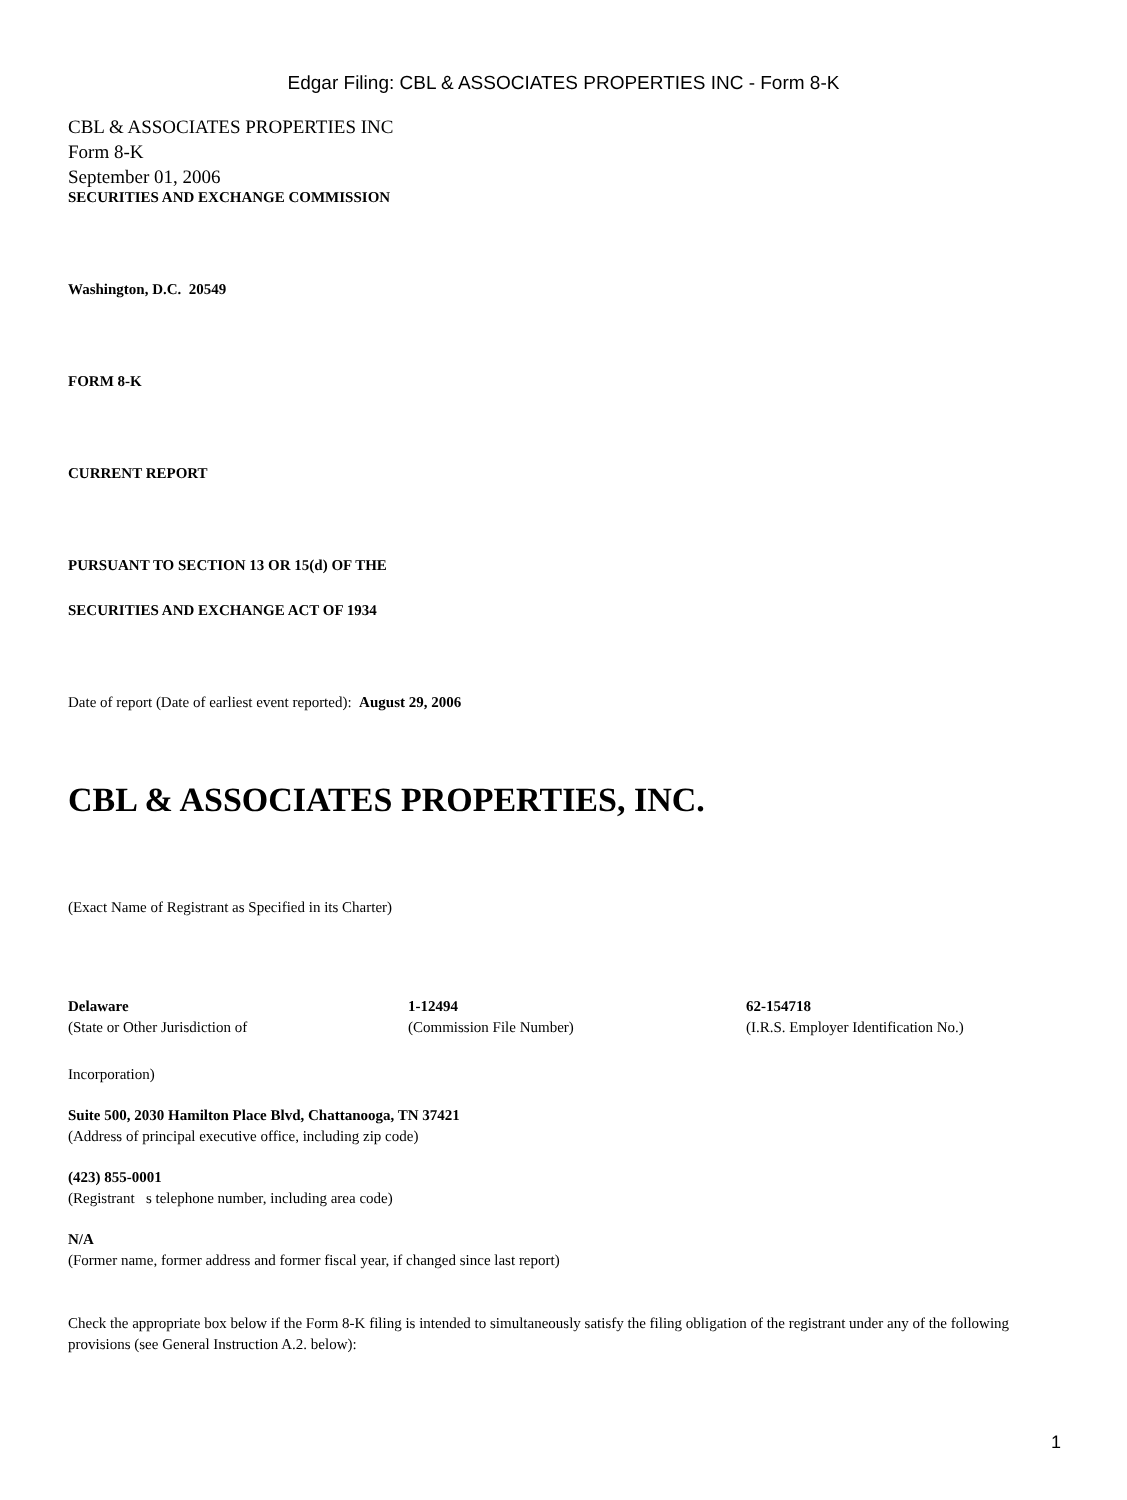Edgar Filing: CBL & ASSOCIATES PROPERTIES INC - Form 8-K
CBL & ASSOCIATES PROPERTIES INC
Form 8-K
September 01, 2006
SECURITIES AND EXCHANGE COMMISSION
Washington, D.C. 20549
FORM 8-K
CURRENT REPORT
PURSUANT TO SECTION 13 OR 15(d) OF THE
SECURITIES AND EXCHANGE ACT OF 1934
Date of report (Date of earliest event reported): August 29, 2006
CBL & ASSOCIATES PROPERTIES, INC.
(Exact Name of Registrant as Specified in its Charter)
Delaware
(State or Other Jurisdiction of
1-12494
(Commission File Number)
62-154718
(I.R.S. Employer Identification No.)
Incorporation)
Suite 500, 2030 Hamilton Place Blvd, Chattanooga, TN 37421
(Address of principal executive office, including zip code)
(423) 855-0001
(Registrant s telephone number, including area code)
N/A
(Former name, former address and former fiscal year, if changed since last report)
Check the appropriate box below if the Form 8-K filing is intended to simultaneously satisfy the filing obligation of the registrant under any of the following provisions (see General Instruction A.2. below):
1